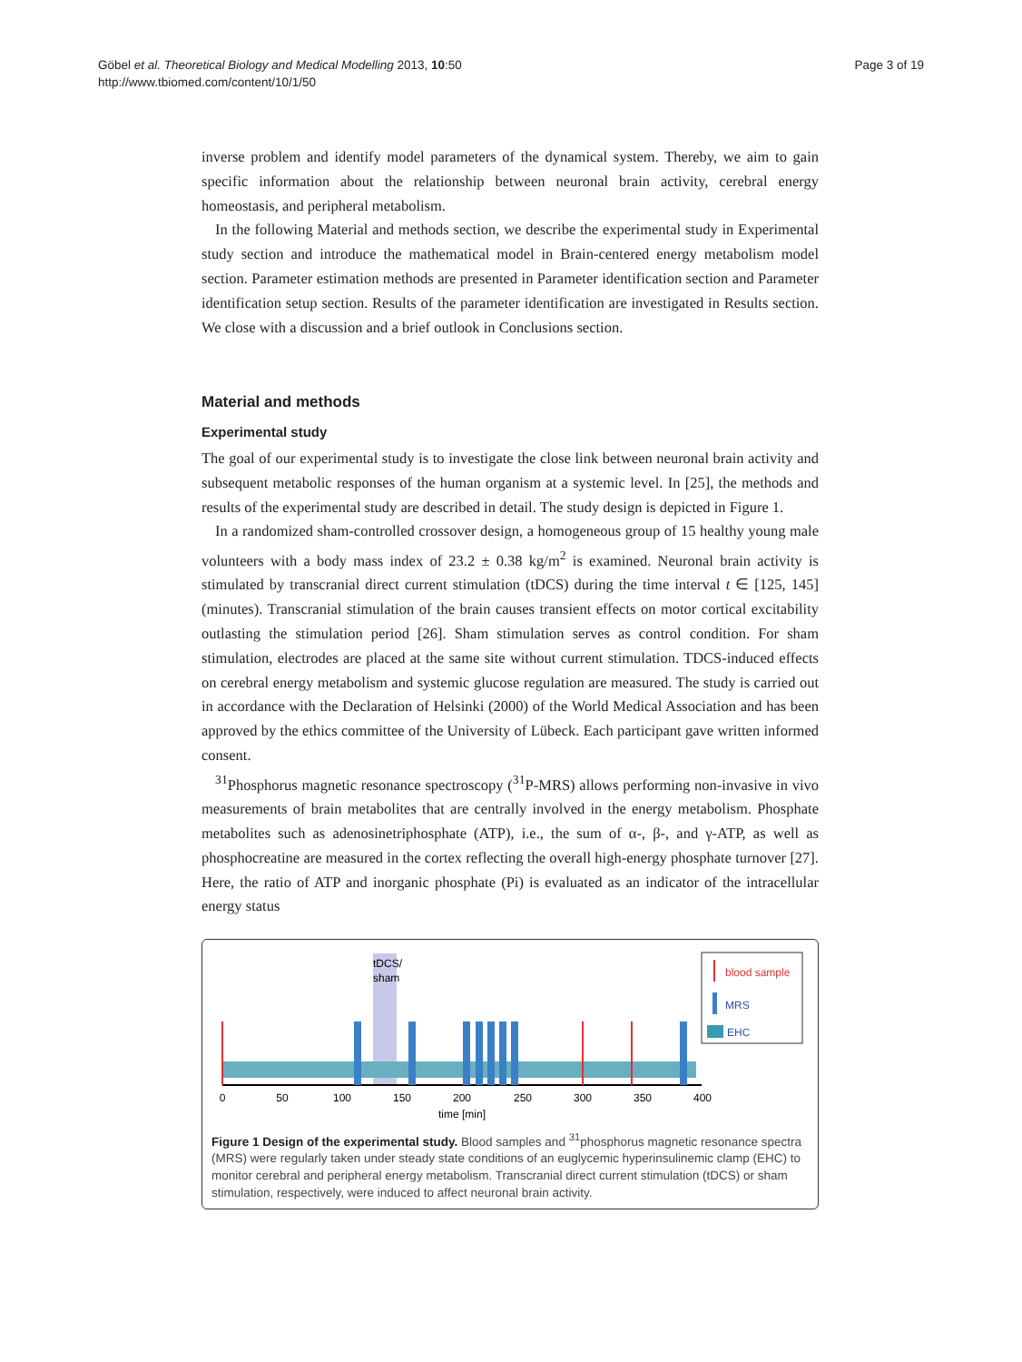Göbel et al. Theoretical Biology and Medical Modelling 2013, 10:50
http://www.tbiomed.com/content/10/1/50
Page 3 of 19
inverse problem and identify model parameters of the dynamical system. Thereby, we aim to gain specific information about the relationship between neuronal brain activity, cerebral energy homeostasis, and peripheral metabolism.
In the following Material and methods section, we describe the experimental study in Experimental study section and introduce the mathematical model in Brain-centered energy metabolism model section. Parameter estimation methods are presented in Parameter identification section and Parameter identification setup section. Results of the parameter identification are investigated in Results section. We close with a discussion and a brief outlook in Conclusions section.
Material and methods
Experimental study
The goal of our experimental study is to investigate the close link between neuronal brain activity and subsequent metabolic responses of the human organism at a systemic level. In [25], the methods and results of the experimental study are described in detail. The study design is depicted in Figure 1.
In a randomized sham-controlled crossover design, a homogeneous group of 15 healthy young male volunteers with a body mass index of 23.2 ± 0.38 kg/m<sup>2</sup> is examined. Neuronal brain activity is stimulated by transcranial direct current stimulation (tDCS) during the time interval t ∈ [125, 145] (minutes). Transcranial stimulation of the brain causes transient effects on motor cortical excitability outlasting the stimulation period [26]. Sham stimulation serves as control condition. For sham stimulation, electrodes are placed at the same site without current stimulation. TDCS-induced effects on cerebral energy metabolism and systemic glucose regulation are measured. The study is carried out in accordance with the Declaration of Helsinki (2000) of the World Medical Association and has been approved by the ethics committee of the University of Lübeck. Each participant gave written informed consent.
<sup>31</sup> Phosphorus magnetic resonance spectroscopy (<sup>31</sup>P-MRS) allows performing non-invasive in vivo measurements of brain metabolites that are centrally involved in the energy metabolism. Phosphate metabolites such as adenosinetriphosphate (ATP), i.e., the sum of α-, β-, and γ-ATP, as well as phosphocreatine are measured in the cortex reflecting the overall high-energy phosphate turnover [27]. Here, the ratio of ATP and inorganic phosphate (Pi) is evaluated as an indicator of the intracellular energy status
tDCS/
sham
0
50
100
150
200
250
300
350
400
time [min]
blood sample
MRS
EHC
Figure 1 Design of the experimental study. Blood samples and <sup>31</sup>phosphorus magnetic resonance spectra (MRS) were regularly taken under steady state conditions of an euglycemic hyperinsulinemic clamp (EHC) to monitor cerebral and peripheral energy metabolism. Transcranial direct current stimulation (tDCS) or sham stimulation, respectively, were induced to affect neuronal brain activity.